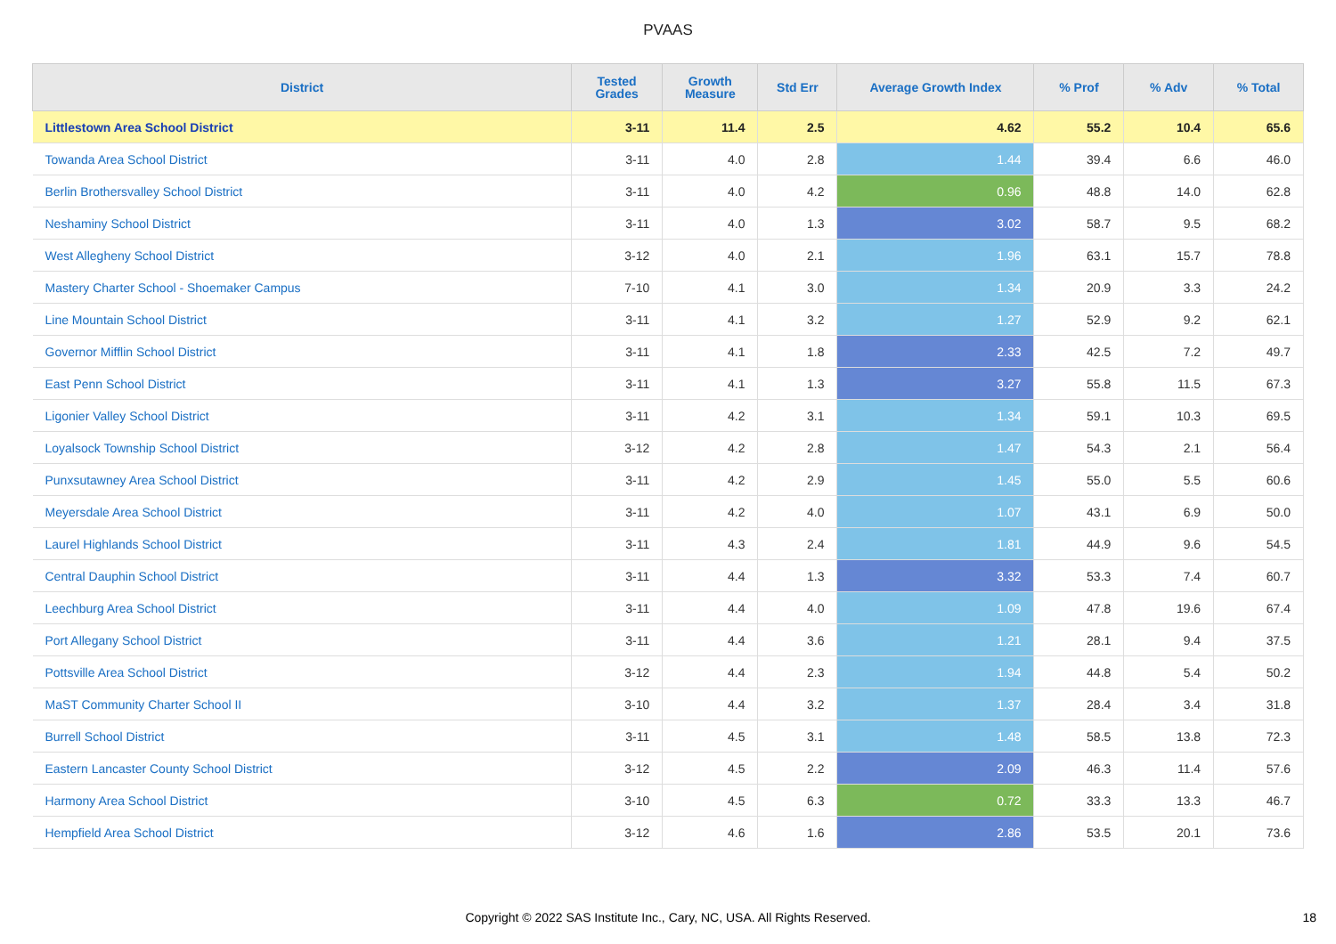PVAAS
| District | Tested Grades | Growth Measure | Std Err | Average Growth Index | % Prof | % Adv | % Total |
| --- | --- | --- | --- | --- | --- | --- | --- |
| Littlestown Area School District | 3-11 | 11.4 | 2.5 | 4.62 | 55.2 | 10.4 | 65.6 |
| Towanda Area School District | 3-11 | 4.0 | 2.8 | 1.44 | 39.4 | 6.6 | 46.0 |
| Berlin Brothersvalley School District | 3-11 | 4.0 | 4.2 | 0.96 | 48.8 | 14.0 | 62.8 |
| Neshaminy School District | 3-11 | 4.0 | 1.3 | 3.02 | 58.7 | 9.5 | 68.2 |
| West Allegheny School District | 3-12 | 4.0 | 2.1 | 1.96 | 63.1 | 15.7 | 78.8 |
| Mastery Charter School - Shoemaker Campus | 7-10 | 4.1 | 3.0 | 1.34 | 20.9 | 3.3 | 24.2 |
| Line Mountain School District | 3-11 | 4.1 | 3.2 | 1.27 | 52.9 | 9.2 | 62.1 |
| Governor Mifflin School District | 3-11 | 4.1 | 1.8 | 2.33 | 42.5 | 7.2 | 49.7 |
| East Penn School District | 3-11 | 4.1 | 1.3 | 3.27 | 55.8 | 11.5 | 67.3 |
| Ligonier Valley School District | 3-11 | 4.2 | 3.1 | 1.34 | 59.1 | 10.3 | 69.5 |
| Loyalsock Township School District | 3-12 | 4.2 | 2.8 | 1.47 | 54.3 | 2.1 | 56.4 |
| Punxsutawney Area School District | 3-11 | 4.2 | 2.9 | 1.45 | 55.0 | 5.5 | 60.6 |
| Meyersdale Area School District | 3-11 | 4.2 | 4.0 | 1.07 | 43.1 | 6.9 | 50.0 |
| Laurel Highlands School District | 3-11 | 4.3 | 2.4 | 1.81 | 44.9 | 9.6 | 54.5 |
| Central Dauphin School District | 3-11 | 4.4 | 1.3 | 3.32 | 53.3 | 7.4 | 60.7 |
| Leechburg Area School District | 3-11 | 4.4 | 4.0 | 1.09 | 47.8 | 19.6 | 67.4 |
| Port Allegany School District | 3-11 | 4.4 | 3.6 | 1.21 | 28.1 | 9.4 | 37.5 |
| Pottsville Area School District | 3-12 | 4.4 | 2.3 | 1.94 | 44.8 | 5.4 | 50.2 |
| MaST Community Charter School II | 3-10 | 4.4 | 3.2 | 1.37 | 28.4 | 3.4 | 31.8 |
| Burrell School District | 3-11 | 4.5 | 3.1 | 1.48 | 58.5 | 13.8 | 72.3 |
| Eastern Lancaster County School District | 3-12 | 4.5 | 2.2 | 2.09 | 46.3 | 11.4 | 57.6 |
| Harmony Area School District | 3-10 | 4.5 | 6.3 | 0.72 | 33.3 | 13.3 | 46.7 |
| Hempfield Area School District | 3-12 | 4.6 | 1.6 | 2.86 | 53.5 | 20.1 | 73.6 |
Copyright © 2022 SAS Institute Inc., Cary, NC, USA. All Rights Reserved. 18